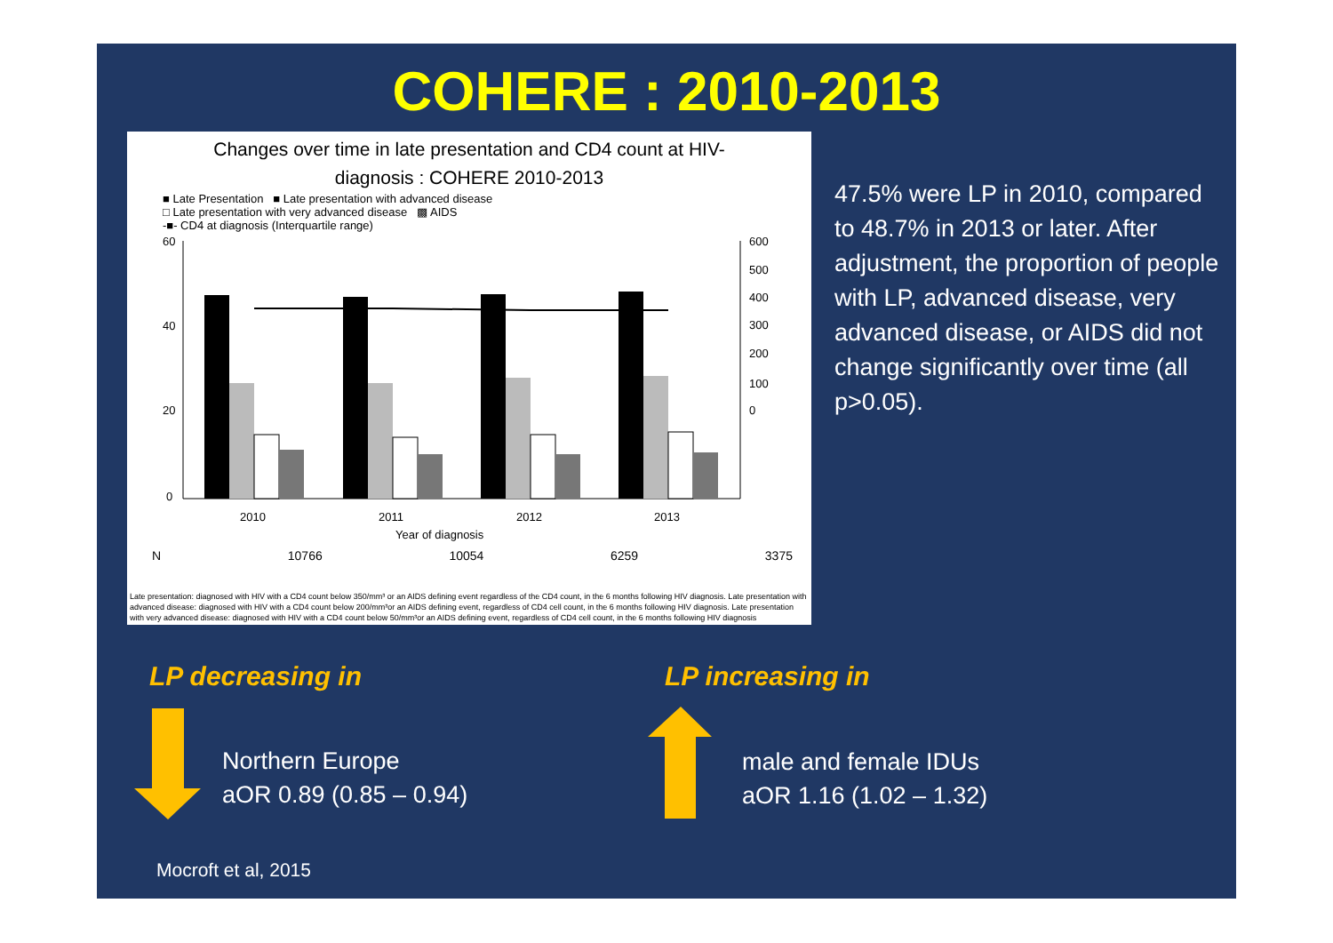COHERE : 2010-2013
Changes over time in late presentation and CD4 count at HIV-
diagnosis : COHERE 2010-2013
■ Late Presentation ■ Late presentation with advanced disease
□ Late presentation with very advanced disease ▩ AIDS
-■- CD4 at diagnosis (Interquartile range)
60
40
20
0
600
500
400
300
200
100
0
2010
2011
2012
2013
Year of diagnosis
N 10766 10054 6259 3375
Late presentation: diagnosed with HIV with a CD4 count below 350/mm³ or an AIDS defining event regardless of the CD4 count, in the 6 months following HIV diagnosis. Late presentation with advanced disease: diagnosed with HIV with a CD4 count below 200/mm³or an AIDS defining event, regardless of CD4 cell count, in the 6 months following HIV diagnosis. Late presentation with very advanced disease: diagnosed with HIV with a CD4 count below 50/mm³or an AIDS defining event, regardless of CD4 cell count, in the 6 months following HIV diagnosis
47.5% were LP in 2010, compared to 48.7% in 2013 or later. After adjustment, the proportion of people with LP, advanced disease, very advanced disease, or AIDS did not change significantly over time (all p>0.05).
LP decreasing in LP increasing in
Northern Europe
aOR 0.89 (0.85 – 0.94)
male and female IDUs
aOR 1.16 (1.02 – 1.32)
Mocroft et al, 2015